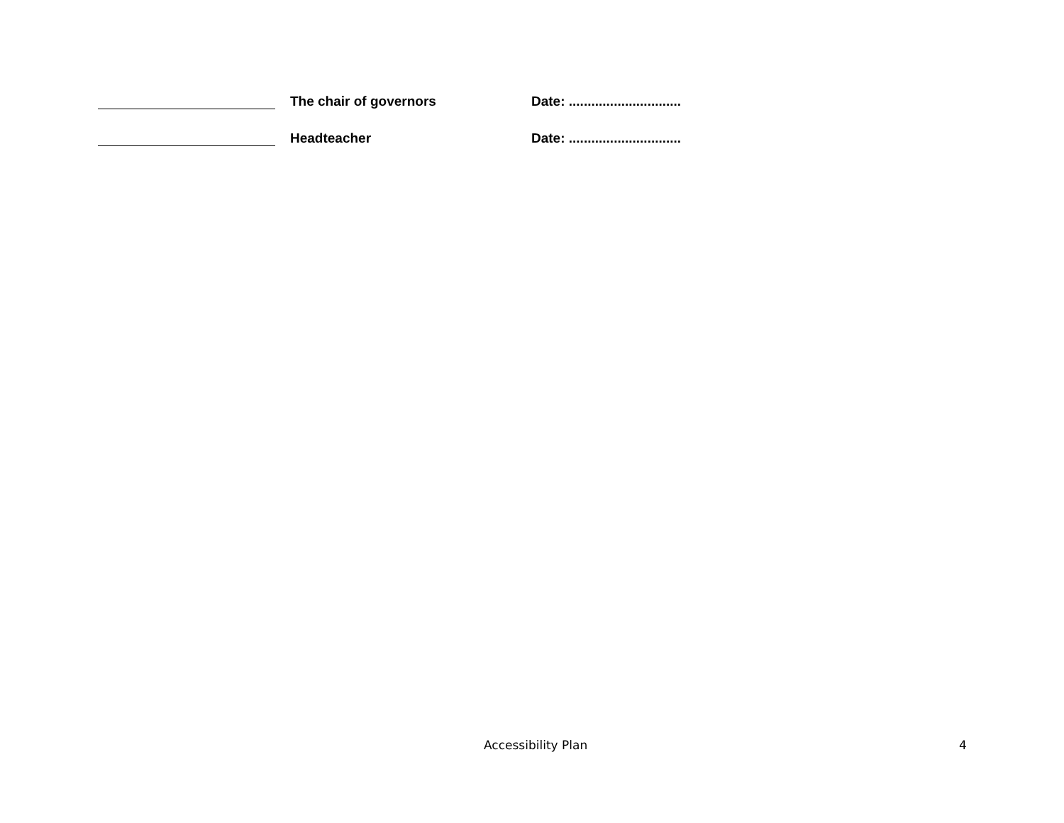The chair of governors Date: ..............................
Headteacher Date: ..............................
Accessibility Plan 4